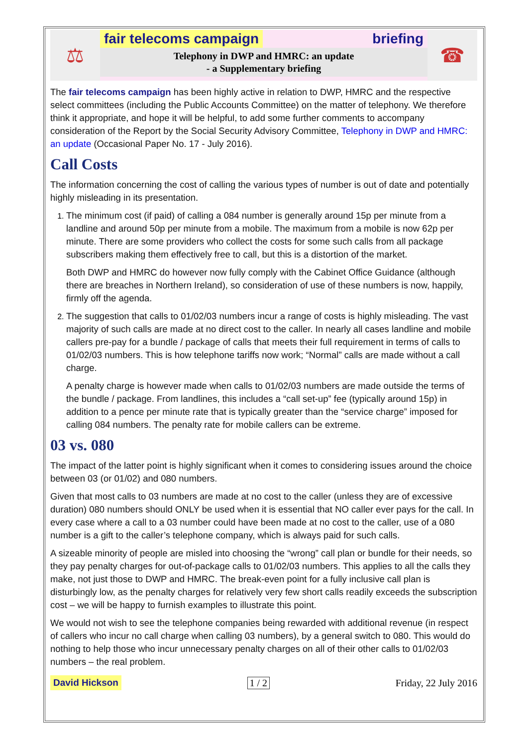⚖
fair telecoms campaign briefing
Telephony in DWP and HMRC: an update
- a Supplementary briefing
☎
The fair telecoms campaign has been highly active in relation to DWP, HMRC and the respective select committees (including the Public Accounts Committee) on the matter of telephony. We therefore think it appropriate, and hope it will be helpful, to add some further comments to accompany consideration of the Report by the Social Security Advisory Committee, Telephony in DWP and HMRC: an update (Occasional Paper No. 17 - July 2016).
Call Costs
The information concerning the cost of calling the various types of number is out of date and potentially highly misleading in its presentation.
1. The minimum cost (if paid) of calling a 084 number is generally around 15p per minute from a landline and around 50p per minute from a mobile. The maximum from a mobile is now 62p per minute. There are some providers who collect the costs for some such calls from all package subscribers making them effectively free to call, but this is a distortion of the market.
Both DWP and HMRC do however now fully comply with the Cabinet Office Guidance (although there are breaches in Northern Ireland), so consideration of use of these numbers is now, happily, firmly off the agenda.
2. The suggestion that calls to 01/02/03 numbers incur a range of costs is highly misleading. The vast majority of such calls are made at no direct cost to the caller. In nearly all cases landline and mobile callers pre-pay for a bundle / package of calls that meets their full requirement in terms of calls to 01/02/03 numbers. This is how telephone tariffs now work; “Normal” calls are made without a call charge.
A penalty charge is however made when calls to 01/02/03 numbers are made outside the terms of the bundle / package. From landlines, this includes a “call set-up” fee (typically around 15p) in addition to a pence per minute rate that is typically greater than the “service charge” imposed for calling 084 numbers. The penalty rate for mobile callers can be extreme.
03 vs. 080
The impact of the latter point is highly significant when it comes to considering issues around the choice between 03 (or 01/02) and 080 numbers.
Given that most calls to 03 numbers are made at no cost to the caller (unless they are of excessive duration) 080 numbers should ONLY be used when it is essential that NO caller ever pays for the call. In every case where a call to a 03 number could have been made at no cost to the caller, use of a 080 number is a gift to the caller’s telephone company, which is always paid for such calls.
A sizeable minority of people are misled into choosing the “wrong” call plan or bundle for their needs, so they pay penalty charges for out-of-package calls to 01/02/03 numbers. This applies to all the calls they make, not just those to DWP and HMRC. The break-even point for a fully inclusive call plan is disturbingly low, as the penalty charges for relatively very few short calls readily exceeds the subscription cost – we will be happy to furnish examples to illustrate this point.
We would not wish to see the telephone companies being rewarded with additional revenue (in respect of callers who incur no call charge when calling 03 numbers), by a general switch to 080. This would do nothing to help those who incur unnecessary penalty charges on all of their other calls to 01/02/03 numbers – the real problem.
David Hickson 1 / 2 Friday, 22 July 2016